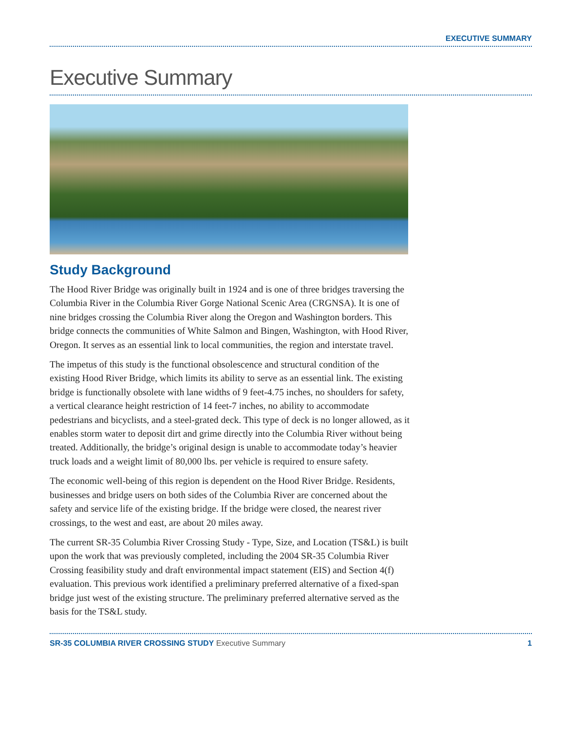EXECUTIVE SUMMARY
Executive Summary
Study Background
The Hood River Bridge was originally built in 1924 and is one of three bridges traversing the Columbia River in the Columbia River Gorge National Scenic Area (CRGNSA). It is one of nine bridges crossing the Columbia River along the Oregon and Washington borders. This bridge connects the communities of White Salmon and Bingen, Washington, with Hood River, Oregon. It serves as an essential link to local communities, the region and interstate travel.
The impetus of this study is the functional obsolescence and structural condition of the existing Hood River Bridge, which limits its ability to serve as an essential link. The existing bridge is functionally obsolete with lane widths of 9 feet-4.75 inches, no shoulders for safety, a vertical clearance height restriction of 14 feet-7 inches, no ability to accommodate pedestrians and bicyclists, and a steel-grated deck. This type of deck is no longer allowed, as it enables storm water to deposit dirt and grime directly into the Columbia River without being treated. Additionally, the bridge’s original design is unable to accommodate today’s heavier truck loads and a weight limit of 80,000 lbs. per vehicle is required to ensure safety.
The economic well-being of this region is dependent on the Hood River Bridge. Residents, businesses and bridge users on both sides of the Columbia River are concerned about the safety and service life of the existing bridge. If the bridge were closed, the nearest river crossings, to the west and east, are about 20 miles away.
The current SR-35 Columbia River Crossing Study - Type, Size, and Location (TS&L) is built upon the work that was previously completed, including the 2004 SR-35 Columbia River Crossing feasibility study and draft environmental impact statement (EIS) and Section 4(f) evaluation. This previous work identified a preliminary preferred alternative of a fixed-span bridge just west of the existing structure. The preliminary preferred alternative served as the basis for the TS&L study.
SR-35 COLUMBIA RIVER CROSSING STUDY Executive Summary 1